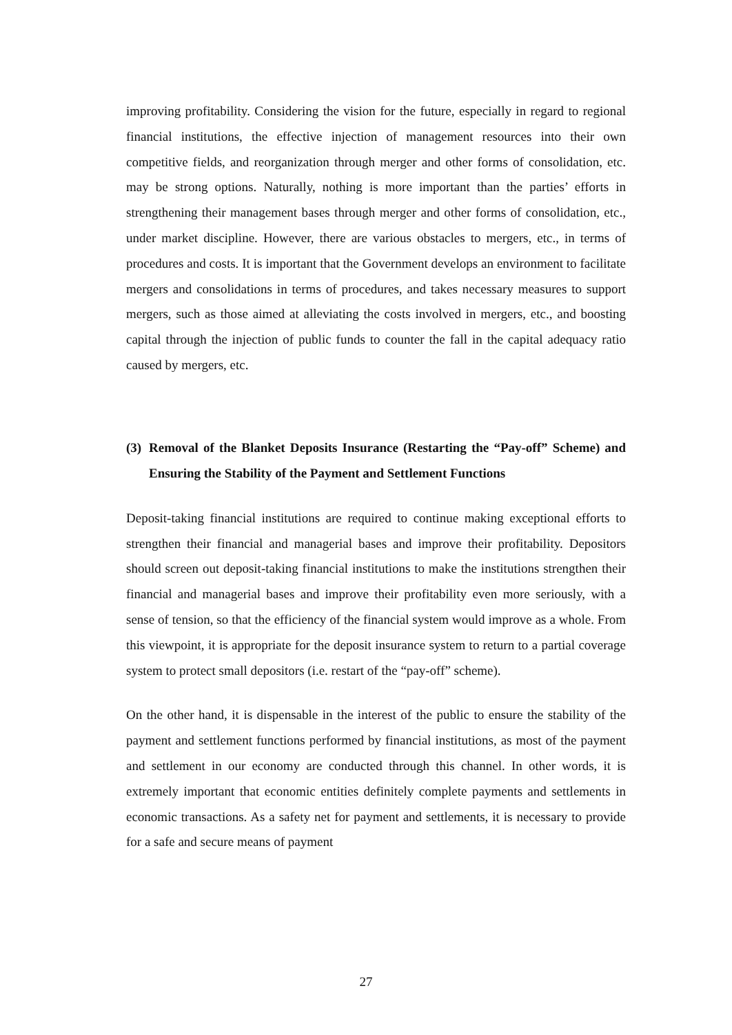improving profitability. Considering the vision for the future, especially in regard to regional financial institutions, the effective injection of management resources into their own competitive fields, and reorganization through merger and other forms of consolidation, etc. may be strong options. Naturally, nothing is more important than the parties’ efforts in strengthening their management bases through merger and other forms of consolidation, etc., under market discipline. However, there are various obstacles to mergers, etc., in terms of procedures and costs. It is important that the Government develops an environment to facilitate mergers and consolidations in terms of procedures, and takes necessary measures to support mergers, such as those aimed at alleviating the costs involved in mergers, etc., and boosting capital through the injection of public funds to counter the fall in the capital adequacy ratio caused by mergers, etc.
(3) Removal of the Blanket Deposits Insurance (Restarting the “Pay-off” Scheme) and Ensuring the Stability of the Payment and Settlement Functions
Deposit-taking financial institutions are required to continue making exceptional efforts to strengthen their financial and managerial bases and improve their profitability. Depositors should screen out deposit-taking financial institutions to make the institutions strengthen their financial and managerial bases and improve their profitability even more seriously, with a sense of tension, so that the efficiency of the financial system would improve as a whole. From this viewpoint, it is appropriate for the deposit insurance system to return to a partial coverage system to protect small depositors (i.e. restart of the “pay-off” scheme).
On the other hand, it is dispensable in the interest of the public to ensure the stability of the payment and settlement functions performed by financial institutions, as most of the payment and settlement in our economy are conducted through this channel. In other words, it is extremely important that economic entities definitely complete payments and settlements in economic transactions. As a safety net for payment and settlements, it is necessary to provide for a safe and secure means of payment
27